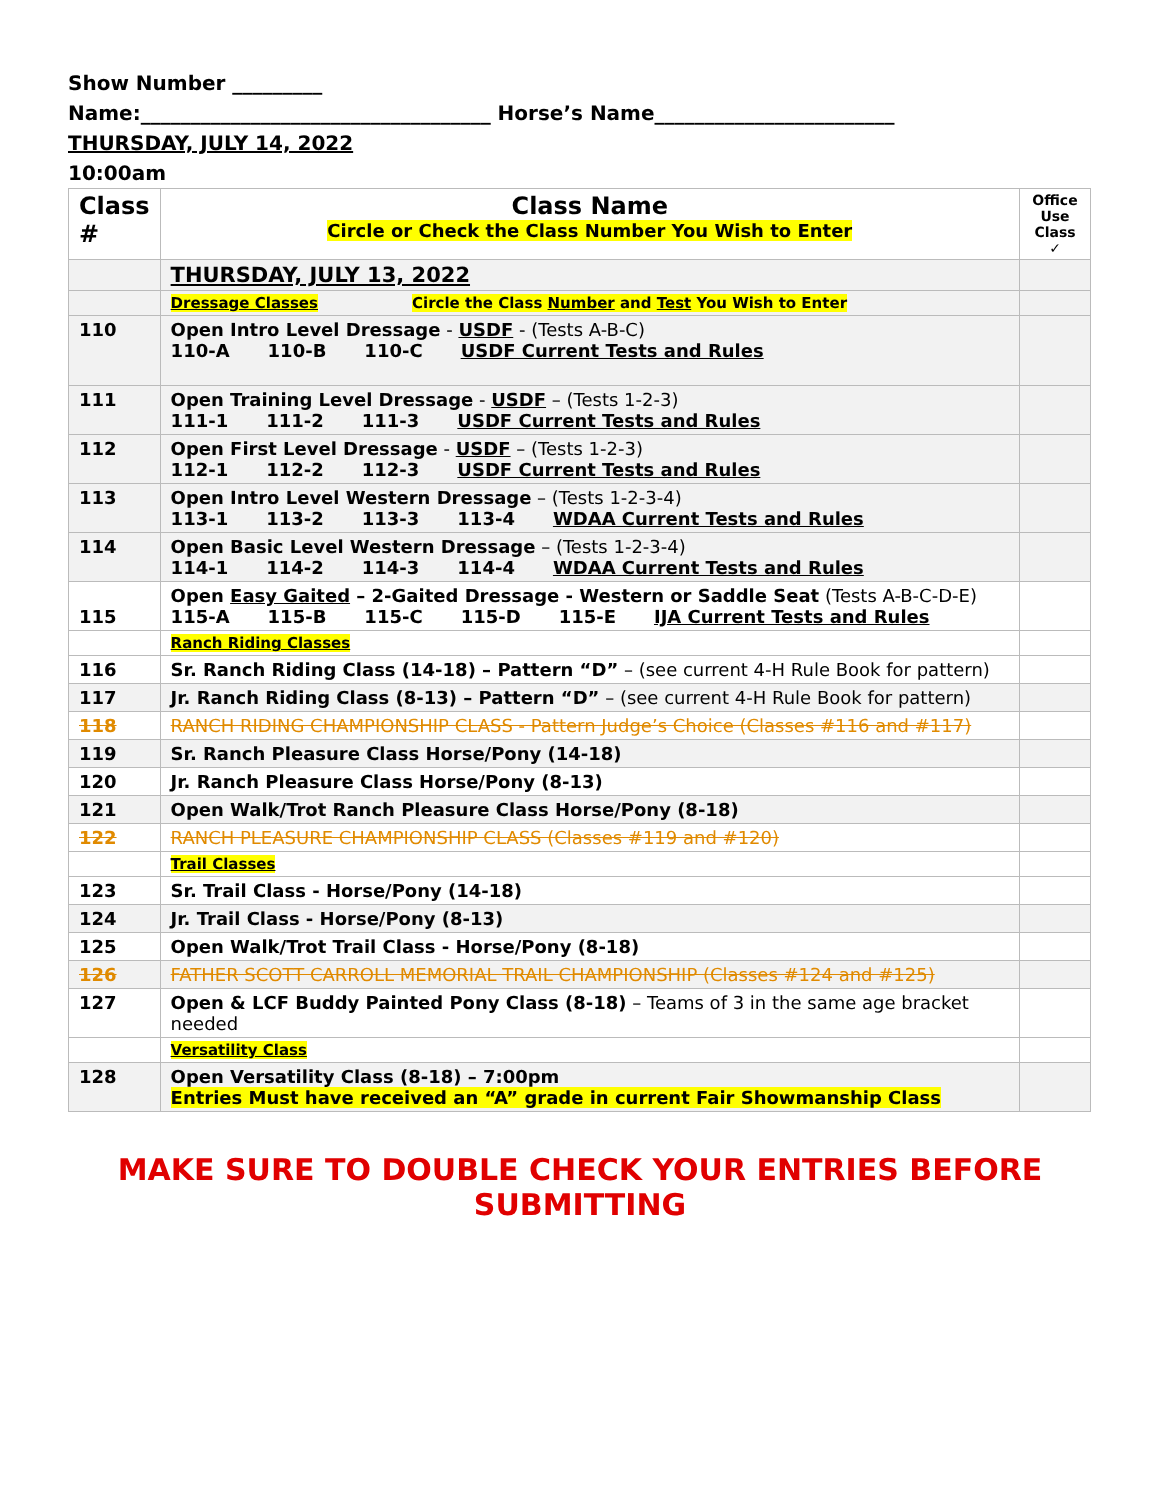Show Number _________
Name:___________________________________ Horse’s Name________________________
THURSDAY, JULY 14, 2022
10:00am
| Class # | Class Name Circle or Check the Class Number You Wish to Enter | Office Use Class ✓ |
| | THURSDAY, JULY 13, 2022 | |
| | Dressage Classes Circle the Class Number and Test You Wish to Enter | |
| 110 | Open Intro Level Dressage - USDF - (Tests A-B-C) 110-A 110-B 110-C USDF Current Tests and Rules | |
| 111 | Open Training Level Dressage - USDF – (Tests 1-2-3) 111-1 111-2 111-3 USDF Current Tests and Rules | |
| 112 | Open First Level Dressage - USDF – (Tests 1-2-3) 112-1 112-2 112-3 USDF Current Tests and Rules | |
| 113 | Open Intro Level Western Dressage – (Tests 1-2-3-4) 113-1 113-2 113-3 113-4 WDAA Current Tests and Rules | |
| 114 | Open Basic Level Western Dressage – (Tests 1-2-3-4) 114-1 114-2 114-3 114-4 WDAA Current Tests and Rules | |
| 115 | Open Easy Gaited – 2-Gaited Dressage - Western or Saddle Seat (Tests A-B-C-D-E) 115-A 115-B 115-C 115-D 115-E IJA Current Tests and Rules | |
| | Ranch Riding Classes | |
| 116 | Sr. Ranch Riding Class (14-18) – Pattern “D” – (see current 4-H Rule Book for pattern) | |
| 117 | Jr. Ranch Riding Class (8-13) – Pattern “D” – (see current 4-H Rule Book for pattern) | |
| 118 | RANCH RIDING CHAMPIONSHIP CLASS - Pattern Judge’s Choice (Classes #116 and #117) | |
| 119 | Sr. Ranch Pleasure Class Horse/Pony (14-18) | |
| 120 | Jr. Ranch Pleasure Class Horse/Pony (8-13) | |
| 121 | Open Walk/Trot Ranch Pleasure Class Horse/Pony (8-18) | |
| 122 | RANCH PLEASURE CHAMPIONSHIP CLASS (Classes #119 and #120) | |
| | Trail Classes | |
| 123 | Sr. Trail Class - Horse/Pony (14-18) | |
| 124 | Jr. Trail Class - Horse/Pony (8-13) | |
| 125 | Open Walk/Trot Trail Class - Horse/Pony (8-18) | |
| 126 | FATHER SCOTT CARROLL MEMORIAL TRAIL CHAMPIONSHIP (Classes #124 and #125) | |
| 127 | Open & LCF Buddy Painted Pony Class (8-18) – Teams of 3 in the same age bracket needed | |
| | Versatility Class | |
| 128 | Open Versatility Class (8-18) – 7:00pm Entries Must have received an “A” grade in current Fair Showmanship Class | |
MAKE SURE TO DOUBLE CHECK YOUR ENTRIES BEFORE SUBMITTING